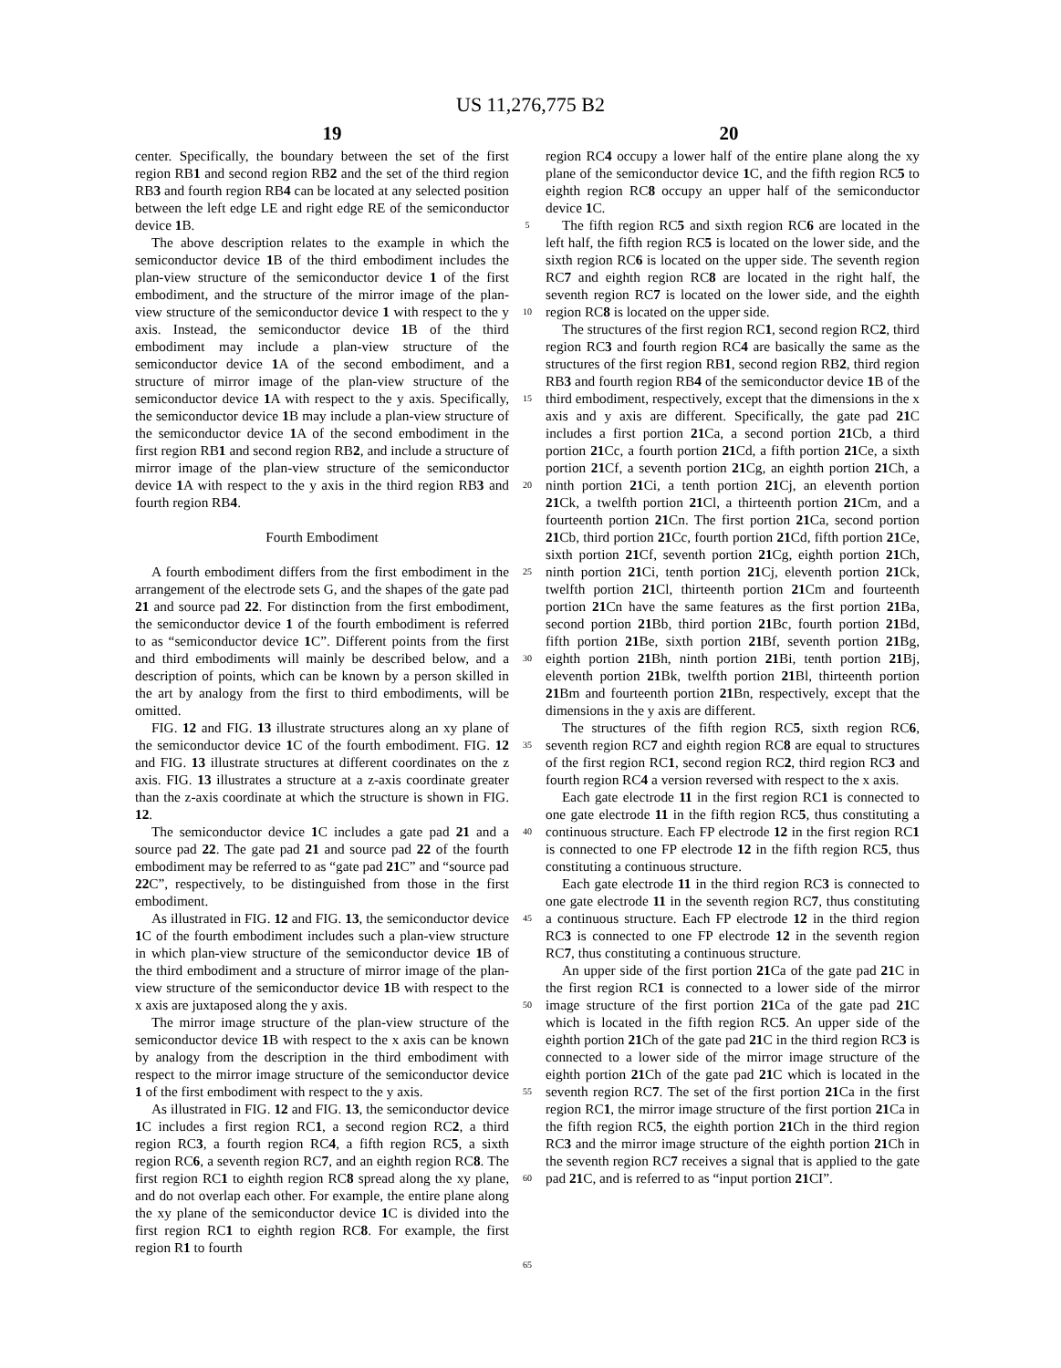US 11,276,775 B2
19 20
center. Specifically, the boundary between the set of the first region RB1 and second region RB2 and the set of the third region RB3 and fourth region RB4 can be located at any selected position between the left edge LE and right edge RE of the semiconductor device 1 B.
The above description relates to the example in which the semiconductor device 1 B of the third embodiment includes the plan-view structure of the semiconductor device 1 of the first embodiment, and the structure of the mirror image of the plan-view structure of the semiconductor device 1 with respect to the y axis. Instead, the semiconductor device 1 B of the third embodiment may include a plan-view structure of the semiconductor device 1 A of the second embodiment, and a structure of mirror image of the plan-view structure of the semiconductor device 1 A with respect to the y axis. Specifically, the semiconductor device 1 B may include a plan-view structure of the semiconductor device 1 A of the second embodiment in the first region RB1 and second region RB2, and include a structure of mirror image of the plan-view structure of the semiconductor device 1 A with respect to the y axis in the third region RB3 and fourth region RB4.
Fourth Embodiment
A fourth embodiment differs from the first embodiment in the arrangement of the electrode sets G, and the shapes of the gate pad 21 and source pad 22. For distinction from the first embodiment, the semiconductor device 1 of the fourth embodiment is referred to as “semiconductor device 1 C”. Different points from the first and third embodiments will mainly be described below, and a description of points, which can be known by a person skilled in the art by analogy from the first to third embodiments, will be omitted.
FIG. 12 and FIG. 13 illustrate structures along an xy plane of the semiconductor device 1 C of the fourth embodiment. FIG. 12 and FIG. 13 illustrate structures at different coordinates on the z axis. FIG. 13 illustrates a structure at a z-axis coordinate greater than the z-axis coordinate at which the structure is shown in FIG. 12.
The semiconductor device 1 C includes a gate pad 21 and a source pad 22. The gate pad 21 and source pad 22 of the fourth embodiment may be referred to as “gate pad 21 C” and “source pad 22 C”, respectively, to be distinguished from those in the first embodiment.
As illustrated in FIG. 12 and FIG. 13, the semiconductor device 1 C of the fourth embodiment includes such a plan-view structure in which plan-view structure of the semiconductor device 1 B of the third embodiment and a structure of mirror image of the plan-view structure of the semiconductor device 1 B with respect to the x axis are juxtaposed along the y axis.
The mirror image structure of the plan-view structure of the semiconductor device 1 B with respect to the x axis can be known by analogy from the description in the third embodiment with respect to the mirror image structure of the semiconductor device 1 of the first embodiment with respect to the y axis.
As illustrated in FIG. 12 and FIG. 13, the semiconductor device 1 C includes a first region RC1, a second region RC2, a third region RC3, a fourth region RC4, a fifth region RC5, a sixth region RC6, a seventh region RC7, and an eighth region RC8. The first region RC1 to eighth region RC8 spread along the xy plane, and do not overlap each other. For example, the entire plane along the xy plane of the semiconductor device 1 C is divided into the first region RC1 to eighth region RC8. For example, the first region R1 to fourth
5
10
15
20
25
30
35
40
45
50
55
60
65
region RC4 occupy a lower half of the entire plane along the xy plane of the semiconductor device 1 C, and the fifth region RC5 to eighth region RC8 occupy an upper half of the semiconductor device 1 C.
The fifth region RC5 and sixth region RC6 are located in the left half, the fifth region RC5 is located on the lower side, and the sixth region RC6 is located on the upper side. The seventh region RC7 and eighth region RC8 are located in the right half, the seventh region RC7 is located on the lower side, and the eighth region RC8 is located on the upper side.
The structures of the first region RC1, second region RC2, third region RC3 and fourth region RC4 are basically the same as the structures of the first region RB1, second region RB2, third region RB3 and fourth region RB4 of the semiconductor device 1 B of the third embodiment, respectively, except that the dimensions in the x axis and y axis are different. Specifically, the gate pad 21 C includes a first portion 21 Ca, a second portion 21 Cb, a third portion 21 Cc, a fourth portion 21 Cd, a fifth portion 21 Ce, a sixth portion 21 Cf, a seventh portion 21 Cg, an eighth portion 21 Ch, a ninth portion 21 Ci, a tenth portion 21 Cj, an eleventh portion 21 Ck, a twelfth portion 21 Cl, a thirteenth portion 21 Cm, and a fourteenth portion 21 Cn. The first portion 21 Ca, second portion 21 Cb, third portion 21 Cc, fourth portion 21 Cd, fifth portion 21 Ce, sixth portion 21 Cf, seventh portion 21 Cg, eighth portion 21 Ch, ninth portion 21 Ci, tenth portion 21 Cj, eleventh portion 21 Ck, twelfth portion 21 Cl, thirteenth portion 21 Cm and fourteenth portion 21 Cn have the same features as the first portion 21 Ba, second portion 21 Bb, third portion 21 Bc, fourth portion 21 Bd, fifth portion 21 Be, sixth portion 21 Bf, seventh portion 21 Bg, eighth portion 21 Bh, ninth portion 21 Bi, tenth portion 21 Bj, eleventh portion 21 Bk, twelfth portion 21 Bl, thirteenth portion 21 Bm and fourteenth portion 21 Bn, respectively, except that the dimensions in the y axis are different.
The structures of the fifth region RC5, sixth region RC6, seventh region RC7 and eighth region RC8 are equal to structures of the first region RC1, second region RC2, third region RC3 and fourth region RC4 a version reversed with respect to the x axis.
Each gate electrode 11 in the first region RC1 is connected to one gate electrode 11 in the fifth region RC5, thus constituting a continuous structure. Each FP electrode 12 in the first region RC1 is connected to one FP electrode 12 in the fifth region RC5, thus constituting a continuous structure.
Each gate electrode 11 in the third region RC3 is connected to one gate electrode 11 in the seventh region RC7, thus constituting a continuous structure. Each FP electrode 12 in the third region RC3 is connected to one FP electrode 12 in the seventh region RC7, thus constituting a continuous structure.
An upper side of the first portion 21 Ca of the gate pad 21 C in the first region RC1 is connected to a lower side of the mirror image structure of the first portion 21 Ca of the gate pad 21 C which is located in the fifth region RC5. An upper side of the eighth portion 21 Ch of the gate pad 21 C in the third region RC3 is connected to a lower side of the mirror image structure of the eighth portion 21 Ch of the gate pad 21 C which is located in the seventh region RC7. The set of the first portion 21 Ca in the first region RC1, the mirror image structure of the first portion 21 Ca in the fifth region RC5, the eighth portion 21 Ch in the third region RC3 and the mirror image structure of the eighth portion 21 Ch in the seventh region RC7 receives a signal that is applied to the gate pad 21 C, and is referred to as “input portion 21 CI”.